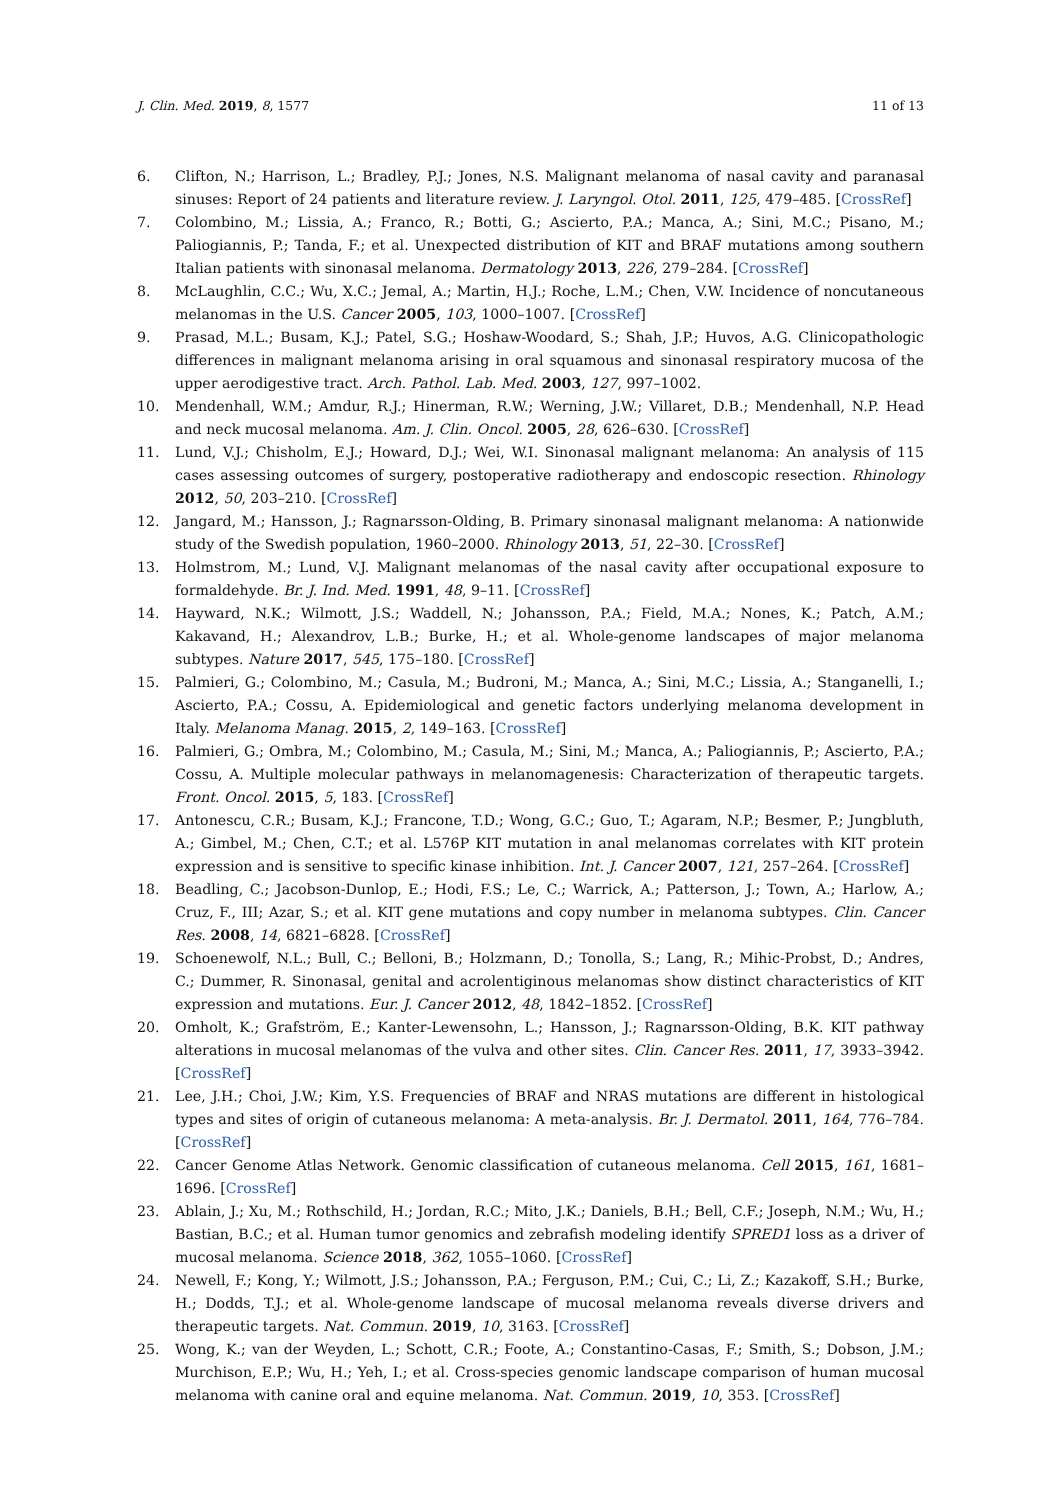J. Clin. Med. 2019, 8, 1577 11 of 13
6. Clifton, N.; Harrison, L.; Bradley, P.J.; Jones, N.S. Malignant melanoma of nasal cavity and paranasal sinuses: Report of 24 patients and literature review. J. Laryngol. Otol. 2011, 125, 479–485. [CrossRef]
7. Colombino, M.; Lissia, A.; Franco, R.; Botti, G.; Ascierto, P.A.; Manca, A.; Sini, M.C.; Pisano, M.; Paliogiannis, P.; Tanda, F.; et al. Unexpected distribution of KIT and BRAF mutations among southern Italian patients with sinonasal melanoma. Dermatology 2013, 226, 279–284. [CrossRef]
8. McLaughlin, C.C.; Wu, X.C.; Jemal, A.; Martin, H.J.; Roche, L.M.; Chen, V.W. Incidence of noncutaneous melanomas in the U.S. Cancer 2005, 103, 1000–1007. [CrossRef]
9. Prasad, M.L.; Busam, K.J.; Patel, S.G.; Hoshaw-Woodard, S.; Shah, J.P.; Huvos, A.G. Clinicopathologic differences in malignant melanoma arising in oral squamous and sinonasal respiratory mucosa of the upper aerodigestive tract. Arch. Pathol. Lab. Med. 2003, 127, 997–1002.
10. Mendenhall, W.M.; Amdur, R.J.; Hinerman, R.W.; Werning, J.W.; Villaret, D.B.; Mendenhall, N.P. Head and neck mucosal melanoma. Am. J. Clin. Oncol. 2005, 28, 626–630. [CrossRef]
11. Lund, V.J.; Chisholm, E.J.; Howard, D.J.; Wei, W.I. Sinonasal malignant melanoma: An analysis of 115 cases assessing outcomes of surgery, postoperative radiotherapy and endoscopic resection. Rhinology 2012, 50, 203–210. [CrossRef]
12. Jangard, M.; Hansson, J.; Ragnarsson-Olding, B. Primary sinonasal malignant melanoma: A nationwide study of the Swedish population, 1960–2000. Rhinology 2013, 51, 22–30. [CrossRef]
13. Holmstrom, M.; Lund, V.J. Malignant melanomas of the nasal cavity after occupational exposure to formaldehyde. Br. J. Ind. Med. 1991, 48, 9–11. [CrossRef]
14. Hayward, N.K.; Wilmott, J.S.; Waddell, N.; Johansson, P.A.; Field, M.A.; Nones, K.; Patch, A.M.; Kakavand, H.; Alexandrov, L.B.; Burke, H.; et al. Whole-genome landscapes of major melanoma subtypes. Nature 2017, 545, 175–180. [CrossRef]
15. Palmieri, G.; Colombino, M.; Casula, M.; Budroni, M.; Manca, A.; Sini, M.C.; Lissia, A.; Stanganelli, I.; Ascierto, P.A.; Cossu, A. Epidemiological and genetic factors underlying melanoma development in Italy. Melanoma Manag. 2015, 2, 149–163. [CrossRef]
16. Palmieri, G.; Ombra, M.; Colombino, M.; Casula, M.; Sini, M.; Manca, A.; Paliogiannis, P.; Ascierto, P.A.; Cossu, A. Multiple molecular pathways in melanomagenesis: Characterization of therapeutic targets. Front. Oncol. 2015, 5, 183. [CrossRef]
17. Antonescu, C.R.; Busam, K.J.; Francone, T.D.; Wong, G.C.; Guo, T.; Agaram, N.P.; Besmer, P.; Jungbluth, A.; Gimbel, M.; Chen, C.T.; et al. L576P KIT mutation in anal melanomas correlates with KIT protein expression and is sensitive to specific kinase inhibition. Int. J. Cancer 2007, 121, 257–264. [CrossRef]
18. Beadling, C.; Jacobson-Dunlop, E.; Hodi, F.S.; Le, C.; Warrick, A.; Patterson, J.; Town, A.; Harlow, A.; Cruz, F., III; Azar, S.; et al. KIT gene mutations and copy number in melanoma subtypes. Clin. Cancer Res. 2008, 14, 6821–6828. [CrossRef]
19. Schoenewolf, N.L.; Bull, C.; Belloni, B.; Holzmann, D.; Tonolla, S.; Lang, R.; Mihic-Probst, D.; Andres, C.; Dummer, R. Sinonasal, genital and acrolentiginous melanomas show distinct characteristics of KIT expression and mutations. Eur. J. Cancer 2012, 48, 1842–1852. [CrossRef]
20. Omholt, K.; Grafström, E.; Kanter-Lewensohn, L.; Hansson, J.; Ragnarsson-Olding, B.K. KIT pathway alterations in mucosal melanomas of the vulva and other sites. Clin. Cancer Res. 2011, 17, 3933–3942. [CrossRef]
21. Lee, J.H.; Choi, J.W.; Kim, Y.S. Frequencies of BRAF and NRAS mutations are different in histological types and sites of origin of cutaneous melanoma: A meta-analysis. Br. J. Dermatol. 2011, 164, 776–784. [CrossRef]
22. Cancer Genome Atlas Network. Genomic classification of cutaneous melanoma. Cell 2015, 161, 1681–1696. [CrossRef]
23. Ablain, J.; Xu, M.; Rothschild, H.; Jordan, R.C.; Mito, J.K.; Daniels, B.H.; Bell, C.F.; Joseph, N.M.; Wu, H.; Bastian, B.C.; et al. Human tumor genomics and zebrafish modeling identify SPRED1 loss as a driver of mucosal melanoma. Science 2018, 362, 1055–1060. [CrossRef]
24. Newell, F.; Kong, Y.; Wilmott, J.S.; Johansson, P.A.; Ferguson, P.M.; Cui, C.; Li, Z.; Kazakoff, S.H.; Burke, H.; Dodds, T.J.; et al. Whole-genome landscape of mucosal melanoma reveals diverse drivers and therapeutic targets. Nat. Commun. 2019, 10, 3163. [CrossRef]
25. Wong, K.; van der Weyden, L.; Schott, C.R.; Foote, A.; Constantino-Casas, F.; Smith, S.; Dobson, J.M.; Murchison, E.P.; Wu, H.; Yeh, I.; et al. Cross-species genomic landscape comparison of human mucosal melanoma with canine oral and equine melanoma. Nat. Commun. 2019, 10, 353. [CrossRef]